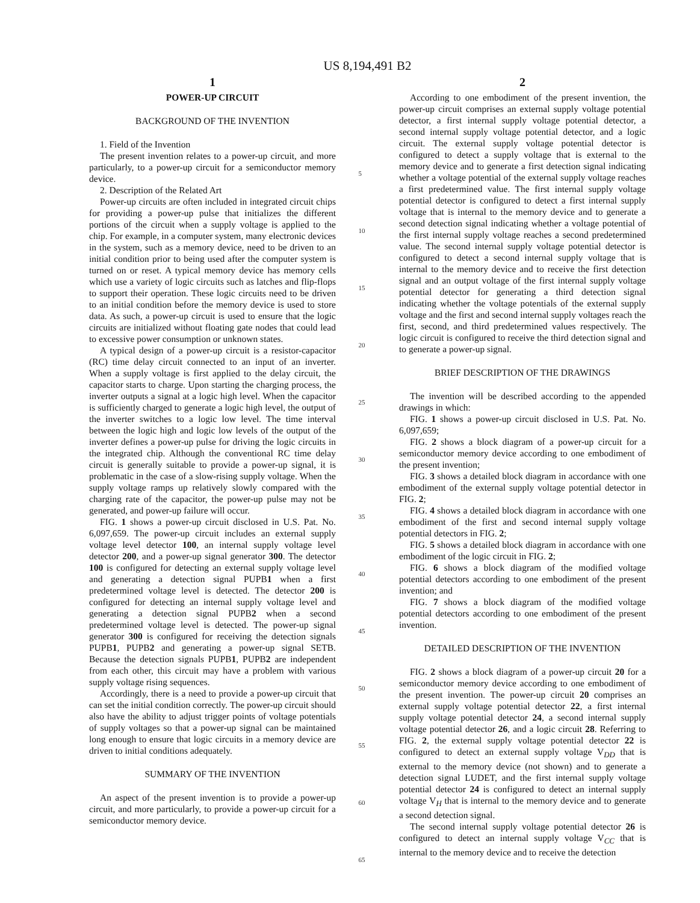US 8,194,491 B2
1
POWER-UP CIRCUIT
BACKGROUND OF THE INVENTION
1. Field of the Invention
The present invention relates to a power-up circuit, and more particularly, to a power-up circuit for a semiconductor memory device.
2. Description of the Related Art
Power-up circuits are often included in integrated circuit chips for providing a power-up pulse that initializes the different portions of the circuit when a supply voltage is applied to the chip. For example, in a computer system, many electronic devices in the system, such as a memory device, need to be driven to an initial condition prior to being used after the computer system is turned on or reset. A typical memory device has memory cells which use a variety of logic circuits such as latches and flip-flops to support their operation. These logic circuits need to be driven to an initial condition before the memory device is used to store data. As such, a power-up circuit is used to ensure that the logic circuits are initialized without floating gate nodes that could lead to excessive power consumption or unknown states.
A typical design of a power-up circuit is a resistor-capacitor (RC) time delay circuit connected to an input of an inverter. When a supply voltage is first applied to the delay circuit, the capacitor starts to charge. Upon starting the charging process, the inverter outputs a signal at a logic high level. When the capacitor is sufficiently charged to generate a logic high level, the output of the inverter switches to a logic low level. The time interval between the logic high and logic low levels of the output of the inverter defines a power-up pulse for driving the logic circuits in the integrated chip. Although the conventional RC time delay circuit is generally suitable to provide a power-up signal, it is problematic in the case of a slow-rising supply voltage. When the supply voltage ramps up relatively slowly compared with the charging rate of the capacitor, the power-up pulse may not be generated, and power-up failure will occur.
FIG. 1 shows a power-up circuit disclosed in U.S. Pat. No. 6,097,659. The power-up circuit includes an external supply voltage level detector 100, an internal supply voltage level detector 200, and a power-up signal generator 300. The detector 100 is configured for detecting an external supply voltage level and generating a detection signal PUPB1 when a first predetermined voltage level is detected. The detector 200 is configured for detecting an internal supply voltage level and generating a detection signal PUPB2 when a second predetermined voltage level is detected. The power-up signal generator 300 is configured for receiving the detection signals PUPB1, PUPB2 and generating a power-up signal SETB. Because the detection signals PUPB1, PUPB2 are independent from each other, this circuit may have a problem with various supply voltage rising sequences.
Accordingly, there is a need to provide a power-up circuit that can set the initial condition correctly. The power-up circuit should also have the ability to adjust trigger points of voltage potentials of supply voltages so that a power-up signal can be maintained long enough to ensure that logic circuits in a memory device are driven to initial conditions adequately.
SUMMARY OF THE INVENTION
An aspect of the present invention is to provide a power-up circuit, and more particularly, to provide a power-up circuit for a semiconductor memory device.
5
10
15
20
25
30
35
40
45
50
55
60
65
2
According to one embodiment of the present invention, the power-up circuit comprises an external supply voltage potential detector, a first internal supply voltage potential detector, a second internal supply voltage potential detector, and a logic circuit. The external supply voltage potential detector is configured to detect a supply voltage that is external to the memory device and to generate a first detection signal indicating whether a voltage potential of the external supply voltage reaches a first predetermined value. The first internal supply voltage potential detector is configured to detect a first internal supply voltage that is internal to the memory device and to generate a second detection signal indicating whether a voltage potential of the first internal supply voltage reaches a second predetermined value. The second internal supply voltage potential detector is configured to detect a second internal supply voltage that is internal to the memory device and to receive the first detection signal and an output voltage of the first internal supply voltage potential detector for generating a third detection signal indicating whether the voltage potentials of the external supply voltage and the first and second internal supply voltages reach the first, second, and third predetermined values respectively. The logic circuit is configured to receive the third detection signal and to generate a power-up signal.
BRIEF DESCRIPTION OF THE DRAWINGS
The invention will be described according to the appended drawings in which:
FIG. 1 shows a power-up circuit disclosed in U.S. Pat. No. 6,097,659;
FIG. 2 shows a block diagram of a power-up circuit for a semiconductor memory device according to one embodiment of the present invention;
FIG. 3 shows a detailed block diagram in accordance with one embodiment of the external supply voltage potential detector in FIG. 2;
FIG. 4 shows a detailed block diagram in accordance with one embodiment of the first and second internal supply voltage potential detectors in FIG. 2;
FIG. 5 shows a detailed block diagram in accordance with one embodiment of the logic circuit in FIG. 2;
FIG. 6 shows a block diagram of the modified voltage potential detectors according to one embodiment of the present invention; and
FIG. 7 shows a block diagram of the modified voltage potential detectors according to one embodiment of the present invention.
DETAILED DESCRIPTION OF THE INVENTION
FIG. 2 shows a block diagram of a power-up circuit 20 for a semiconductor memory device according to one embodiment of the present invention. The power-up circuit 20 comprises an external supply voltage potential detector 22, a first internal supply voltage potential detector 24, a second internal supply voltage potential detector 26, and a logic circuit 28. Referring to FIG. 2, the external supply voltage potential detector 22 is configured to detect an external supply voltage V<sub>DD</sub> that is external to the memory device (not shown) and to generate a detection signal LUDET, and the first internal supply voltage potential detector 24 is configured to detect an internal supply voltage V<sub>H</sub> that is internal to the memory device and to generate a second detection signal.
The second internal supply voltage potential detector 26 is configured to detect an internal supply voltage V<sub>CC</sub> that is internal to the memory device and to receive the detection